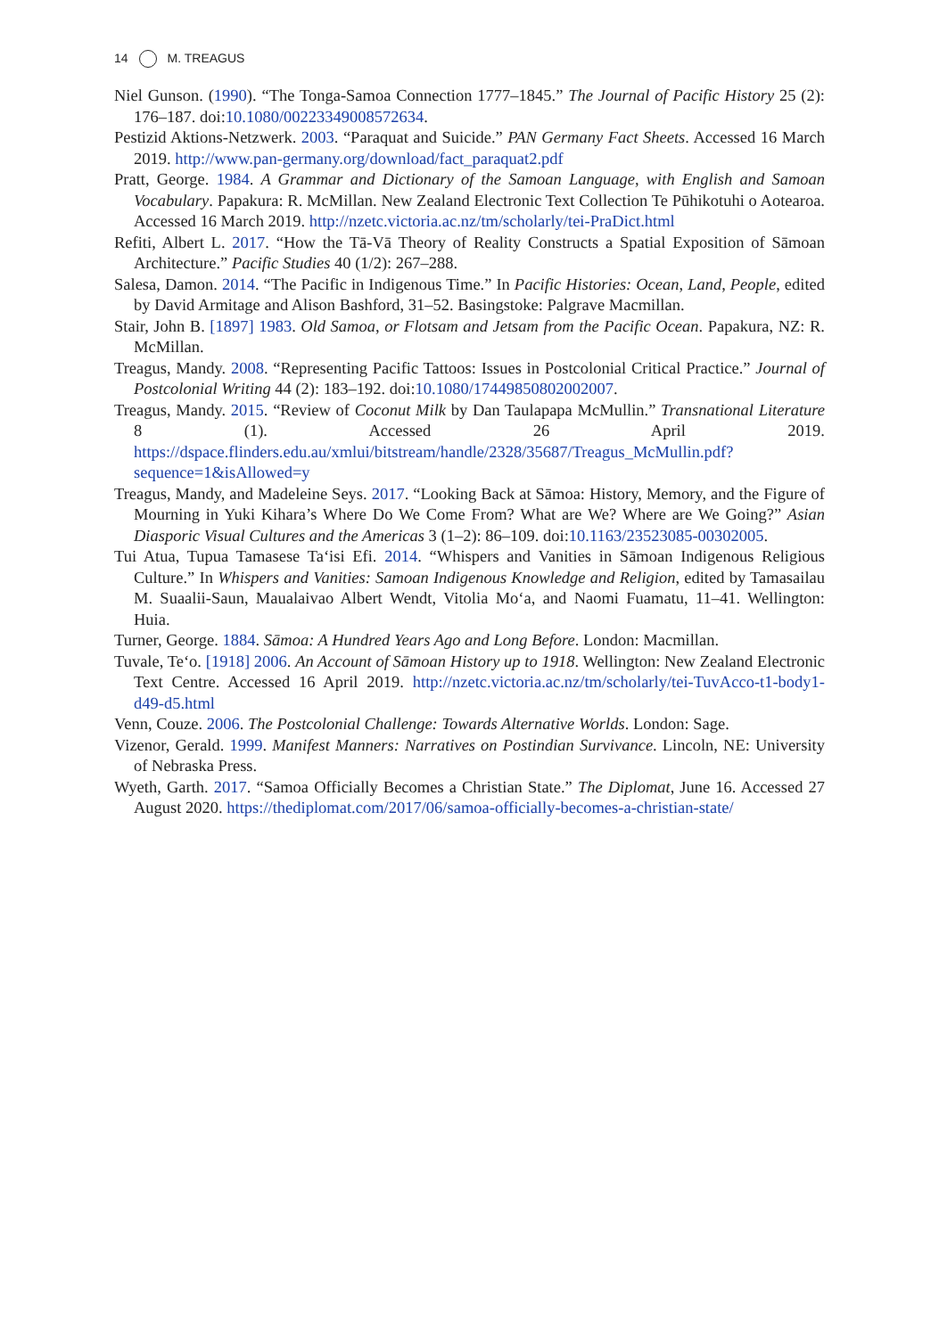14 M. TREAGUS
Niel Gunson. (1990). “The Tonga-Samoa Connection 1777–1845.” The Journal of Pacific History 25 (2): 176–187. doi:10.1080/00223349008572634.
Pestizid Aktions-Netzwerk. 2003. “Paraquat and Suicide.” PAN Germany Fact Sheets. Accessed 16 March 2019. http://www.pan-germany.org/download/fact_paraquat2.pdf
Pratt, George. 1984. A Grammar and Dictionary of the Samoan Language, with English and Samoan Vocabulary. Papakura: R. McMillan. New Zealand Electronic Text Collection Te Pūhikotuhi o Aotearoa. Accessed 16 March 2019. http://nzetc.victoria.ac.nz/tm/scholarly/tei-PraDict.html
Refiti, Albert L. 2017. “How the Tā-Vā Theory of Reality Constructs a Spatial Exposition of Sāmoan Architecture.” Pacific Studies 40 (1/2): 267–288.
Salesa, Damon. 2014. “The Pacific in Indigenous Time.” In Pacific Histories: Ocean, Land, People, edited by David Armitage and Alison Bashford, 31–52. Basingstoke: Palgrave Macmillan.
Stair, John B. [1897] 1983. Old Samoa, or Flotsam and Jetsam from the Pacific Ocean. Papakura, NZ: R. McMillan.
Treagus, Mandy. 2008. “Representing Pacific Tattoos: Issues in Postcolonial Critical Practice.” Journal of Postcolonial Writing 44 (2): 183–192. doi:10.1080/17449850802002007.
Treagus, Mandy. 2015. “Review of Coconut Milk by Dan Taulapapa McMullin.” Transnational Literature 8 (1). Accessed 26 April 2019. https://dspace.flinders.edu.au/xmlui/bitstream/handle/2328/35687/Treagus_McMullin.pdf?sequence=1&isAllowed=y
Treagus, Mandy, and Madeleine Seys. 2017. “Looking Back at Sāmoa: History, Memory, and the Figure of Mourning in Yuki Kihara’s Where Do We Come From? What are We? Where are We Going?” Asian Diasporic Visual Cultures and the Americas 3 (1–2): 86–109. doi:10.1163/23523085-00302005.
Tui Atua, Tupua Tamasese Ta‘isi Efi. 2014. “Whispers and Vanities in Sāmoan Indigenous Religious Culture.” In Whispers and Vanities: Samoan Indigenous Knowledge and Religion, edited by Tamasailau M. Suaalii-Saun, Maualaivao Albert Wendt, Vitolia Mo‘a, and Naomi Fuamatu, 11–41. Wellington: Huia.
Turner, George. 1884. Sāmoa: A Hundred Years Ago and Long Before. London: Macmillan.
Tuvale, Te‘o. [1918] 2006. An Account of Sāmoan History up to 1918. Wellington: New Zealand Electronic Text Centre. Accessed 16 April 2019. http://nzetc.victoria.ac.nz/tm/scholarly/tei-TuvAcco-t1-body1-d49-d5.html
Venn, Couze. 2006. The Postcolonial Challenge: Towards Alternative Worlds. London: Sage.
Vizenor, Gerald. 1999. Manifest Manners: Narratives on Postindian Survivance. Lincoln, NE: University of Nebraska Press.
Wyeth, Garth. 2017. “Samoa Officially Becomes a Christian State.” The Diplomat, June 16. Accessed 27 August 2020. https://thediplomat.com/2017/06/samoa-officially-becomes-a-christian-state/